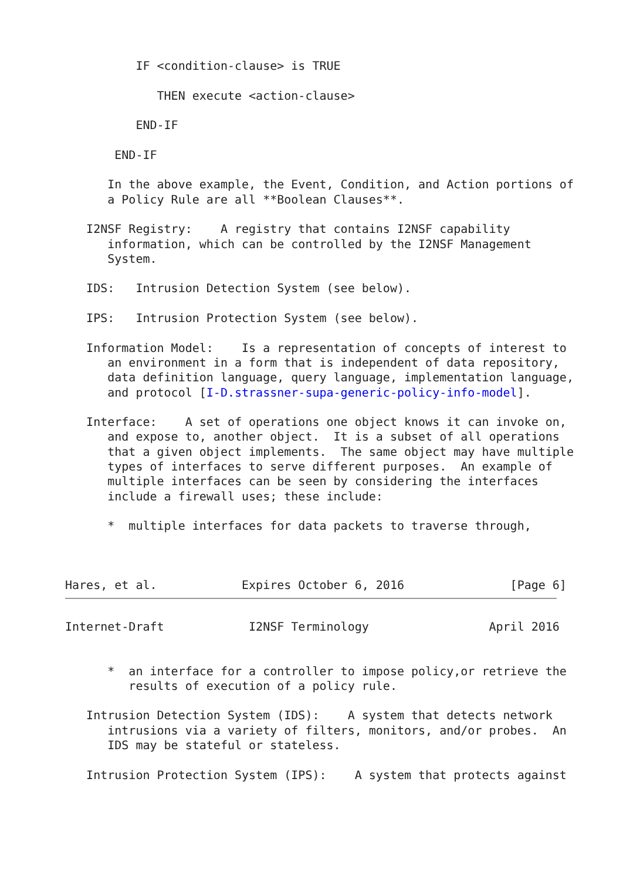IF <condition-clause> is TRUE

             THEN execute <action-clause>

          END-IF

       END-IF

      In the above example, the Event, Condition, and Action portions of
      a Policy Rule are all **Boolean Clauses**.

   I2NSF Registry:    A registry that contains I2NSF capability
      information, which can be controlled by the I2NSF Management
      System.

   IDS:   Intrusion Detection System (see below).

   IPS:   Intrusion Protection System (see below).

   Information Model:    Is a representation of concepts of interest to
      an environment in a form that is independent of data repository,
      data definition language, query language, implementation language,
      and protocol [I-D.strassner-supa-generic-policy-info-model].

   Interface:    A set of operations one object knows it can invoke on,
      and expose to, another object.  It is a subset of all operations
      that a given object implements.  The same object may have multiple
      types of interfaces to serve different purposes.  An example of
      multiple interfaces can be seen by considering the interfaces
      include a firewall uses; these include:

      *  multiple interfaces for data packets to traverse through,



Hares, et al.            Expires October 6, 2016               [Page 6]
Internet-Draft            I2NSF Terminology                 April 2016


      *  an interface for a controller to impose policy,or retrieve the
         results of execution of a policy rule.

   Intrusion Detection System (IDS):    A system that detects network
      intrusions via a variety of filters, monitors, and/or probes.  An
      IDS may be stateful or stateless.

   Intrusion Protection System (IPS):    A system that protects against